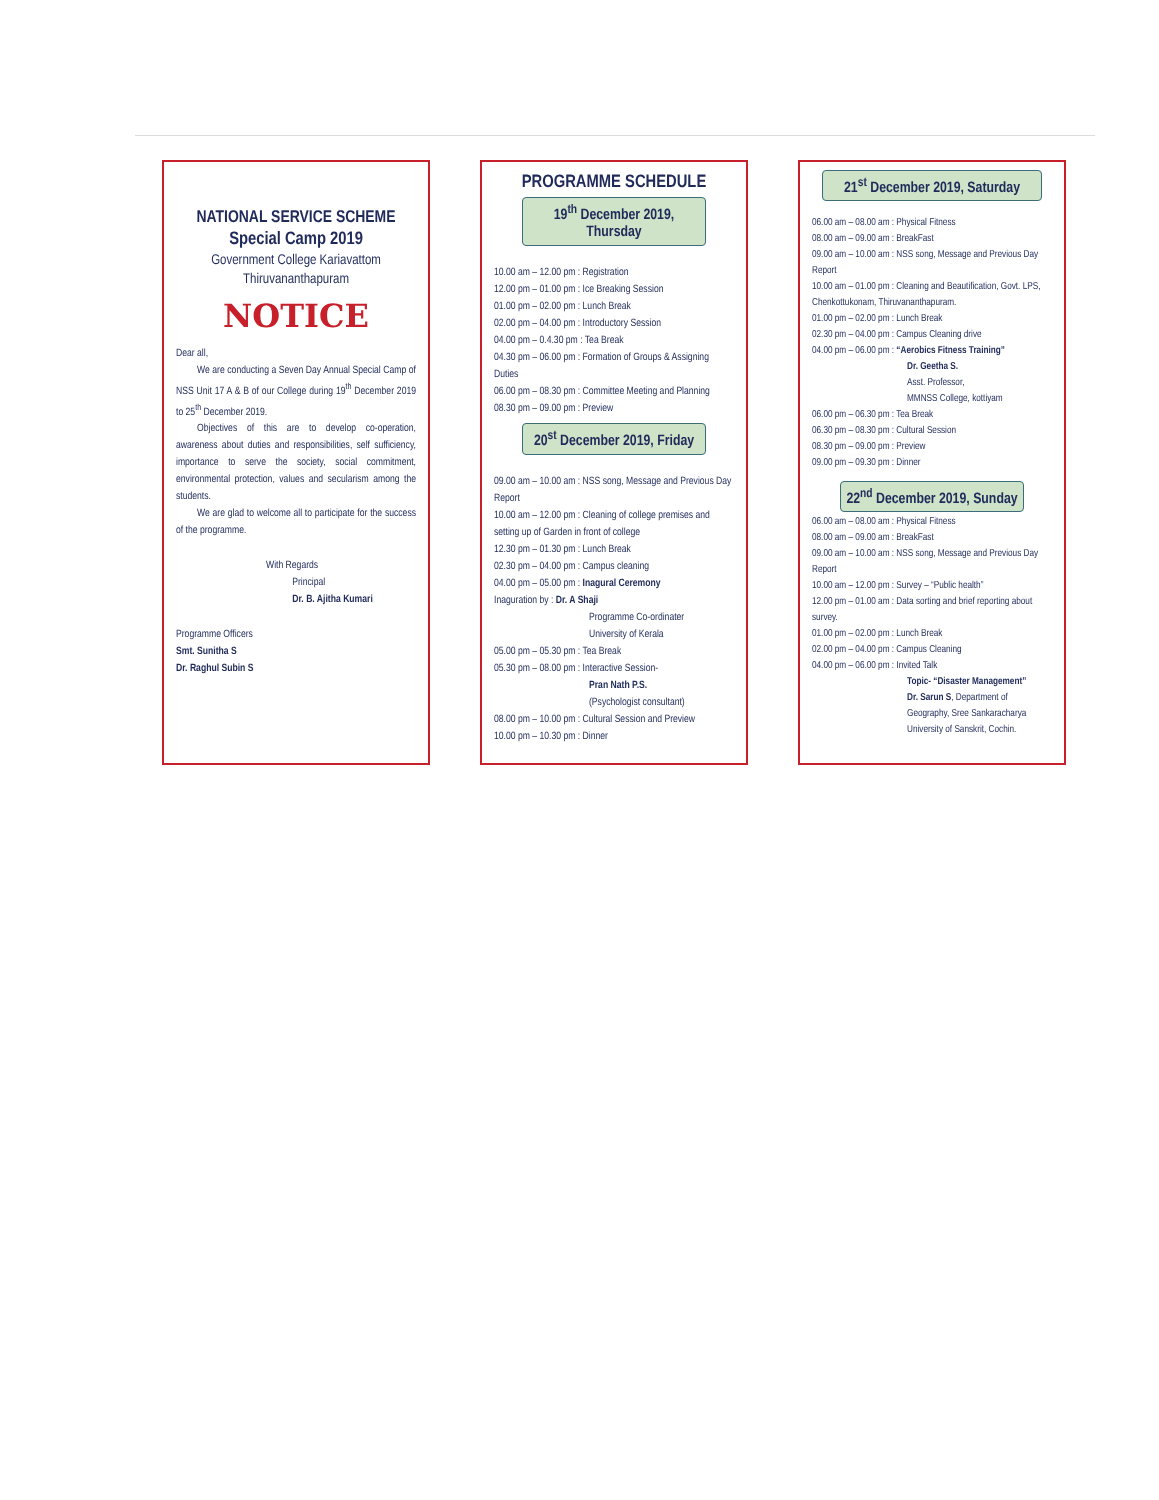NATIONAL SERVICE SCHEME
Special Camp 2019
Government College Kariavattom
Thiruvananthapuram
NOTICE
Dear all,
  We are conducting a Seven Day Annual Special Camp of NSS Unit 17 A & B of our College during 19<sup>th</sup> December 2019 to 25<sup>th</sup> December 2019.
  Objectives of this are to develop co-operation, awareness about duties and responsibilities, self sufficiency, importance to serve the society, social commitment, environmental protection, values and secularism among the students.
  We are glad to welcome all to participate for the success of the programme.
With Regards
   Principal
   Dr. B. Ajitha Kumari
Programme Officers
Smt. Sunitha S
Dr. Raghul Subin S
PROGRAMME SCHEDULE
19<sup>th</sup> December 2019, Thursday
10.00 am – 12.00 pm : Registration
12.00 pm – 01.00 pm : Ice Breaking Session
01.00 pm – 02.00 pm : Lunch Break
02.00 pm – 04.00 pm : Introductory Session
04.00 pm – 0.4.30 pm : Tea Break
04.30 pm – 06.00 pm : Formation of Groups & Assigning Duties
06.00 pm – 08.30 pm : Committee Meeting and Planning
08.30 pm – 09.00 pm : Preview
20<sup>st</sup> December 2019, Friday
09.00 am – 10.00 am : NSS song, Message and Previous Day Report
10.00 am – 12.00 pm : Cleaning of college premises and setting up of Garden in front of college
12.30 pm – 01.30 pm : Lunch Break
02.30 pm – 04.00 pm : Campus cleaning
04.00 pm – 05.00 pm : Inagural Ceremony
Inaguration by : Dr. A Shaji
Programme Co-ordinater
University of Kerala
05.00 pm – 05.30 pm : Tea Break
05.30 pm – 08.00 pm : Interactive Session-
Pran Nath P.S.
(Psychologist consultant)
08.00 pm – 10.00 pm : Cultural Session and Preview
10.00 pm – 10.30 pm : Dinner
21<sup>st</sup> December 2019, Saturday
06.00 am – 08.00 am : Physical Fitness
08.00 am – 09.00 am : BreakFast
09.00 am – 10.00 am : NSS song, Message and Previous Day Report
10.00 am – 01.00 pm : Cleaning and Beautification, Govt. LPS, Chenkottukonam, Thiruvananthapuram.
01.00 pm – 02.00 pm : Lunch Break
02.30 pm – 04.00 pm : Campus Cleaning drive
04.00 pm – 06.00 pm : “Aerobics Fitness Training”
Dr. Geetha S.
Asst. Professor,
MMNSS College, kottiyam
06.00 pm – 06.30 pm : Tea Break
06.30 pm – 08.30 pm : Cultural Session
08.30 pm – 09.00 pm : Preview
09.00 pm – 09.30 pm : Dinner
22<sup>nd</sup> December 2019, Sunday
06.00 am – 08.00 am : Physical Fitness
08.00 am – 09.00 am : BreakFast
09.00 am – 10.00 am : NSS song, Message and Previous Day Report
10.00 am – 12.00 pm : Survey – “Public health”
12.00 pm – 01.00 am : Data sorting and brief reporting about survey.
01.00 pm – 02.00 pm : Lunch Break
02.00 pm – 04.00 pm : Campus Cleaning
04.00 pm – 06.00 pm : Invited Talk
Topic- “Disaster Management”
Dr. Sarun S, Department of Geography, Sree Sankaracharya University of Sanskrit, Cochin.